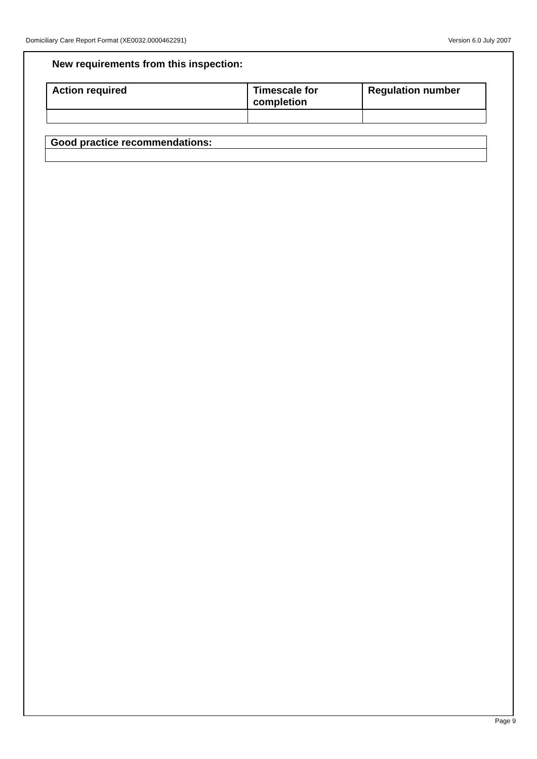Domiciliary Care Report Format (XE0032.0000462291) Version 6.0 July 2007
New requirements from this inspection:
| Action required | Timescale for completion | Regulation number |
| --- | --- | --- |
| Good practice recommendations: |
| --- |
Page 9